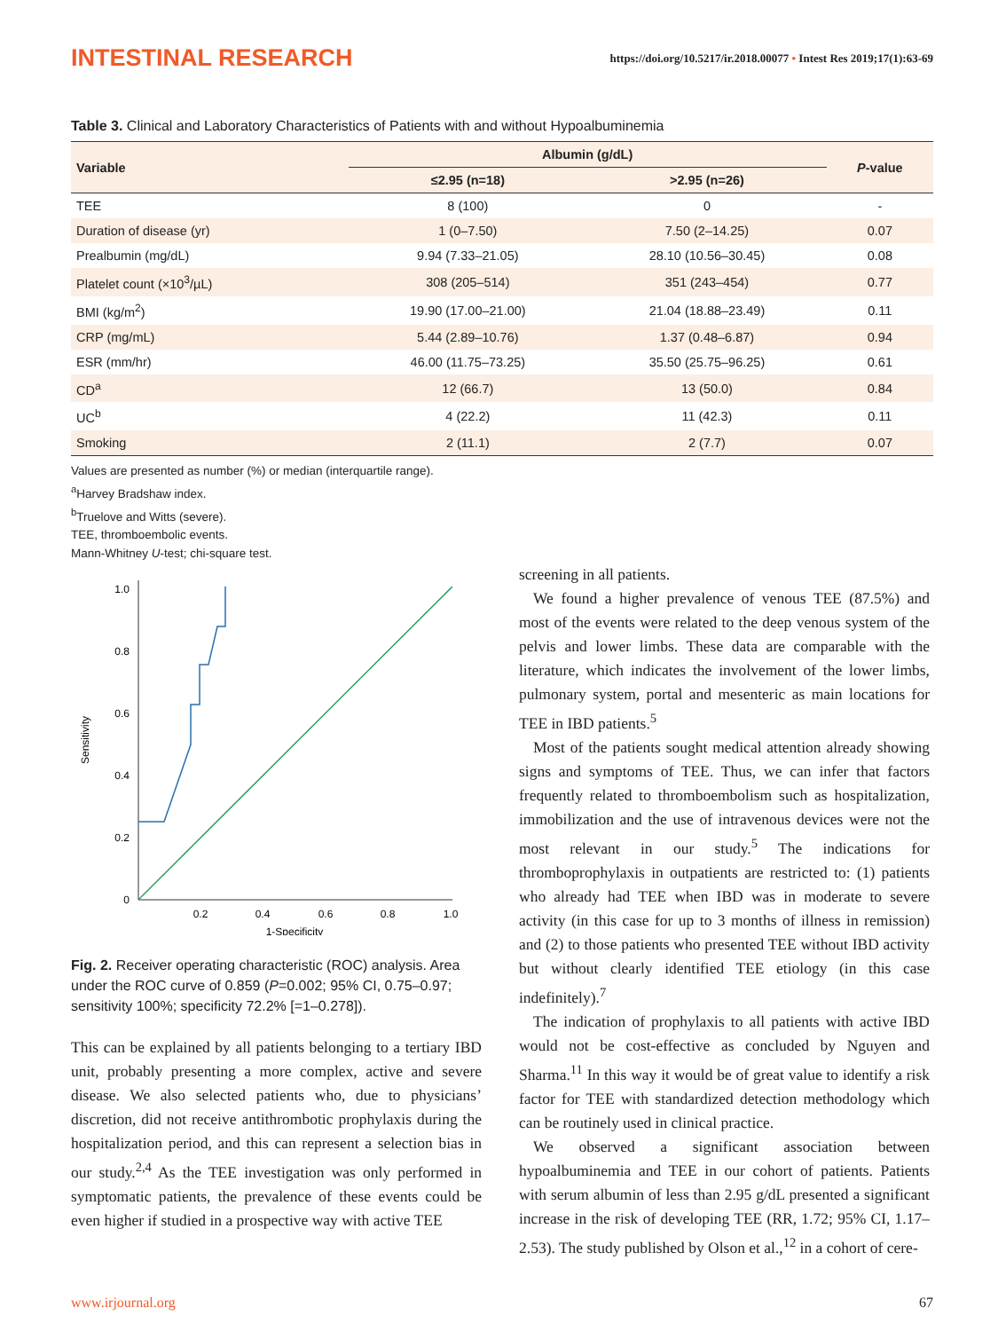INTESTINAL RESEARCH
https://doi.org/10.5217/ir.2018.00077 • Intest Res 2019;17(1):63-69
Table 3. Clinical and Laboratory Characteristics of Patients with and without Hypoalbuminemia
| Variable | Albumin (g/dL) | | P -value |
| --- | --- | --- | --- |
| | ≤2.95 (n=18) | >2.95 (n=26) | |
| TEE | 8 (100) | 0 | - |
| Duration of disease (yr) | 1 (0–7.50) | 7.50 (2–14.25) | 0.07 |
| Prealbumin (mg/dL) | 9.94 (7.33–21.05) | 28.10 (10.56–30.45) | 0.08 |
| Platelet count (×10<sup>3</sup>/µL) | 308 (205–514) | 351 (243–454) | 0.77 |
| BMI (kg/m<sup>2</sup>) | 19.90 (17.00–21.00) | 21.04 (18.88–23.49) | 0.11 |
| CRP (mg/mL) | 5.44 (2.89–10.76) | 1.37 (0.48–6.87) | 0.94 |
| ESR (mm/hr) | 46.00 (11.75–73.25) | 35.50 (25.75–96.25) | 0.61 |
| CD<sup>a</sup> | 12 (66.7) | 13 (50.0) | 0.84 |
| UC<sup>b</sup> | 4 (22.2) | 11 (42.3) | 0.11 |
| Smoking | 2 (11.1) | 2 (7.7) | 0.07 |
Values are presented as number (%) or median (interquartile range).
<sup>a</sup> Harvey Bradshaw index.
<sup>b</sup> Truelove and Witts (severe).
TEE, thromboembolic events.
Mann-Whitney U-test; chi-square test.
0
0.2
0.4
0.6
0.8
1.0
0.2
0.4
0.6
0.8
1.0
1-Specificity
Sensitivity
Fig. 2. Receiver operating characteristic (ROC) analysis. Area under the ROC curve of 0.859 (P=0.002; 95% CI, 0.75–0.97; sensitivity 100%; specificity 72.2% [=1–0.278]).
This can be explained by all patients belonging to a tertiary IBD unit, probably presenting a more complex, active and severe disease. We also selected patients who, due to physicians’ discretion, did not receive antithrombotic prophylaxis during the hospitalization period, and this can represent a selection bias in our study.<sup>2,4</sup> As the TEE investigation was only performed in symptomatic patients, the prevalence of these events could be even higher if studied in a prospective way with active TEE
screening in all patients.
We found a higher prevalence of venous TEE (87.5%) and most of the events were related to the deep venous system of the pelvis and lower limbs. These data are comparable with the literature, which indicates the involvement of the lower limbs, pulmonary system, portal and mesenteric as main locations for TEE in IBD patients.<sup>5</sup>
Most of the patients sought medical attention already showing signs and symptoms of TEE. Thus, we can infer that factors frequently related to thromboembolism such as hospitalization, immobilization and the use of intravenous devices were not the most relevant in our study.<sup>5</sup> The indications for thromboprophylaxis in outpatients are restricted to: (1) patients who already had TEE when IBD was in moderate to severe activity (in this case for up to 3 months of illness in remission) and (2) to those patients who presented TEE without IBD activity but without clearly identified TEE etiology (in this case indefinitely).<sup>7</sup>
The indication of prophylaxis to all patients with active IBD would not be cost-effective as concluded by Nguyen and Sharma.<sup>11</sup> In this way it would be of great value to identify a risk factor for TEE with standardized detection methodology which can be routinely used in clinical practice.
We observed a significant association between hypoalbuminemia and TEE in our cohort of patients. Patients with serum albumin of less than 2.95 g/dL presented a significant increase in the risk of developing TEE (RR, 1.72; 95% CI, 1.17–2.53). The study published by Olson et al.,<sup>12</sup> in a cohort of cere-
www.irjournal.org 67